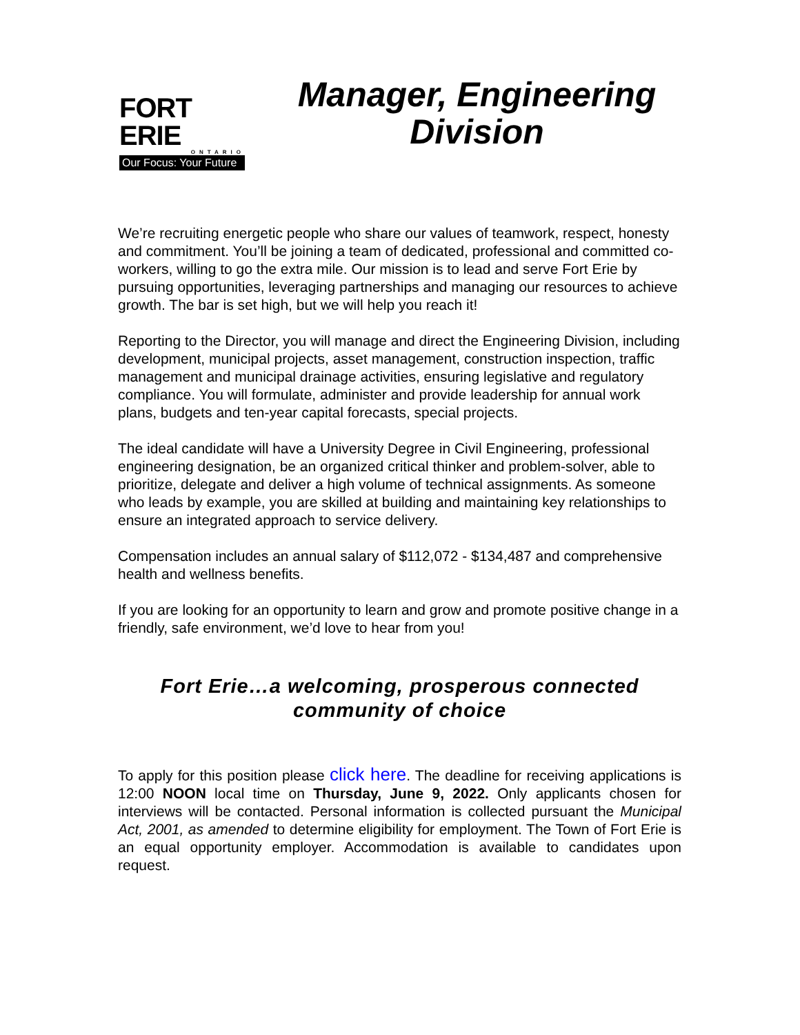FORT ERIE
ONTARIO
Our Focus: Your Future
Manager, Engineering Division
We’re recruiting energetic people who share our values of teamwork, respect, honesty and commitment. You’ll be joining a team of dedicated, professional and committed co-workers, willing to go the extra mile. Our mission is to lead and serve Fort Erie by pursuing opportunities, leveraging partnerships and managing our resources to achieve growth. The bar is set high, but we will help you reach it!
Reporting to the Director, you will manage and direct the Engineering Division, including development, municipal projects, asset management, construction inspection, traffic management and municipal drainage activities, ensuring legislative and regulatory compliance. You will formulate, administer and provide leadership for annual work plans, budgets and ten-year capital forecasts, special projects.
The ideal candidate will have a University Degree in Civil Engineering, professional engineering designation, be an organized critical thinker and problem-solver, able to prioritize, delegate and deliver a high volume of technical assignments. As someone who leads by example, you are skilled at building and maintaining key relationships to ensure an integrated approach to service delivery.
Compensation includes an annual salary of $112,072 - $134,487 and comprehensive health and wellness benefits.
If you are looking for an opportunity to learn and grow and promote positive change in a friendly, safe environment, we’d love to hear from you!
Fort Erie…a welcoming, prosperous connected community of choice
To apply for this position please click here. The deadline for receiving applications is 12:00 NOON local time on Thursday, June 9, 2022. Only applicants chosen for interviews will be contacted. Personal information is collected pursuant the Municipal Act, 2001, as amended to determine eligibility for employment. The Town of Fort Erie is an equal opportunity employer. Accommodation is available to candidates upon request.